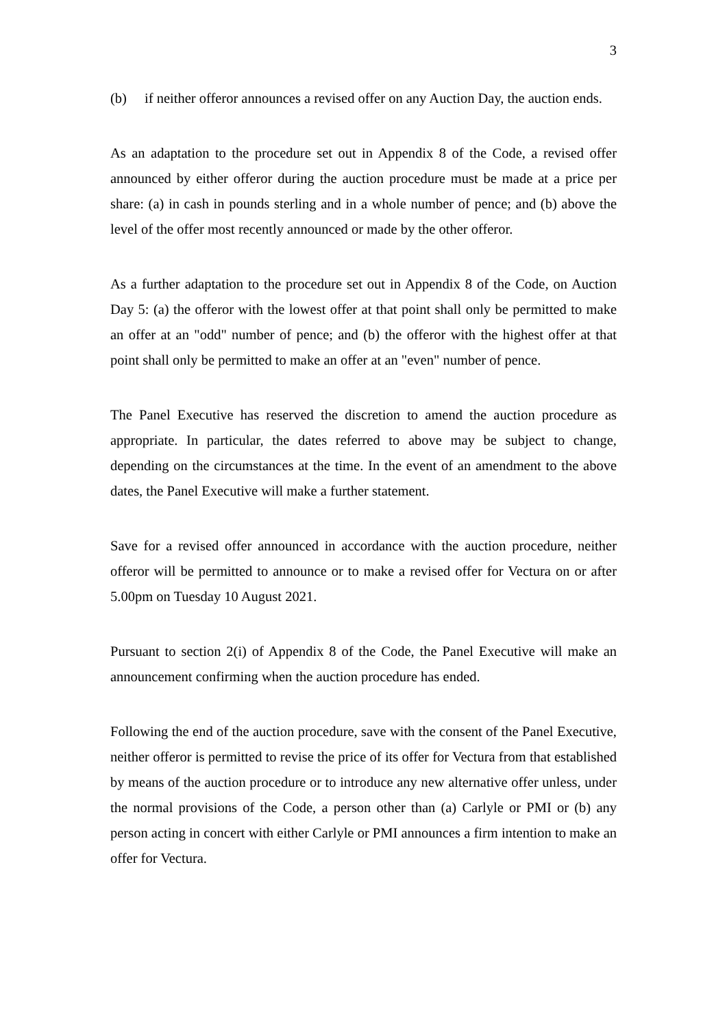3
(b) if neither offeror announces a revised offer on any Auction Day, the auction ends.
As an adaptation to the procedure set out in Appendix 8 of the Code, a revised offer announced by either offeror during the auction procedure must be made at a price per share: (a) in cash in pounds sterling and in a whole number of pence; and (b) above the level of the offer most recently announced or made by the other offeror.
As a further adaptation to the procedure set out in Appendix 8 of the Code, on Auction Day 5: (a) the offeror with the lowest offer at that point shall only be permitted to make an offer at an "odd" number of pence; and (b) the offeror with the highest offer at that point shall only be permitted to make an offer at an "even" number of pence.
The Panel Executive has reserved the discretion to amend the auction procedure as appropriate. In particular, the dates referred to above may be subject to change, depending on the circumstances at the time. In the event of an amendment to the above dates, the Panel Executive will make a further statement.
Save for a revised offer announced in accordance with the auction procedure, neither offeror will be permitted to announce or to make a revised offer for Vectura on or after 5.00pm on Tuesday 10 August 2021.
Pursuant to section 2(i) of Appendix 8 of the Code, the Panel Executive will make an announcement confirming when the auction procedure has ended.
Following the end of the auction procedure, save with the consent of the Panel Executive, neither offeror is permitted to revise the price of its offer for Vectura from that established by means of the auction procedure or to introduce any new alternative offer unless, under the normal provisions of the Code, a person other than (a) Carlyle or PMI or (b) any person acting in concert with either Carlyle or PMI announces a firm intention to make an offer for Vectura.